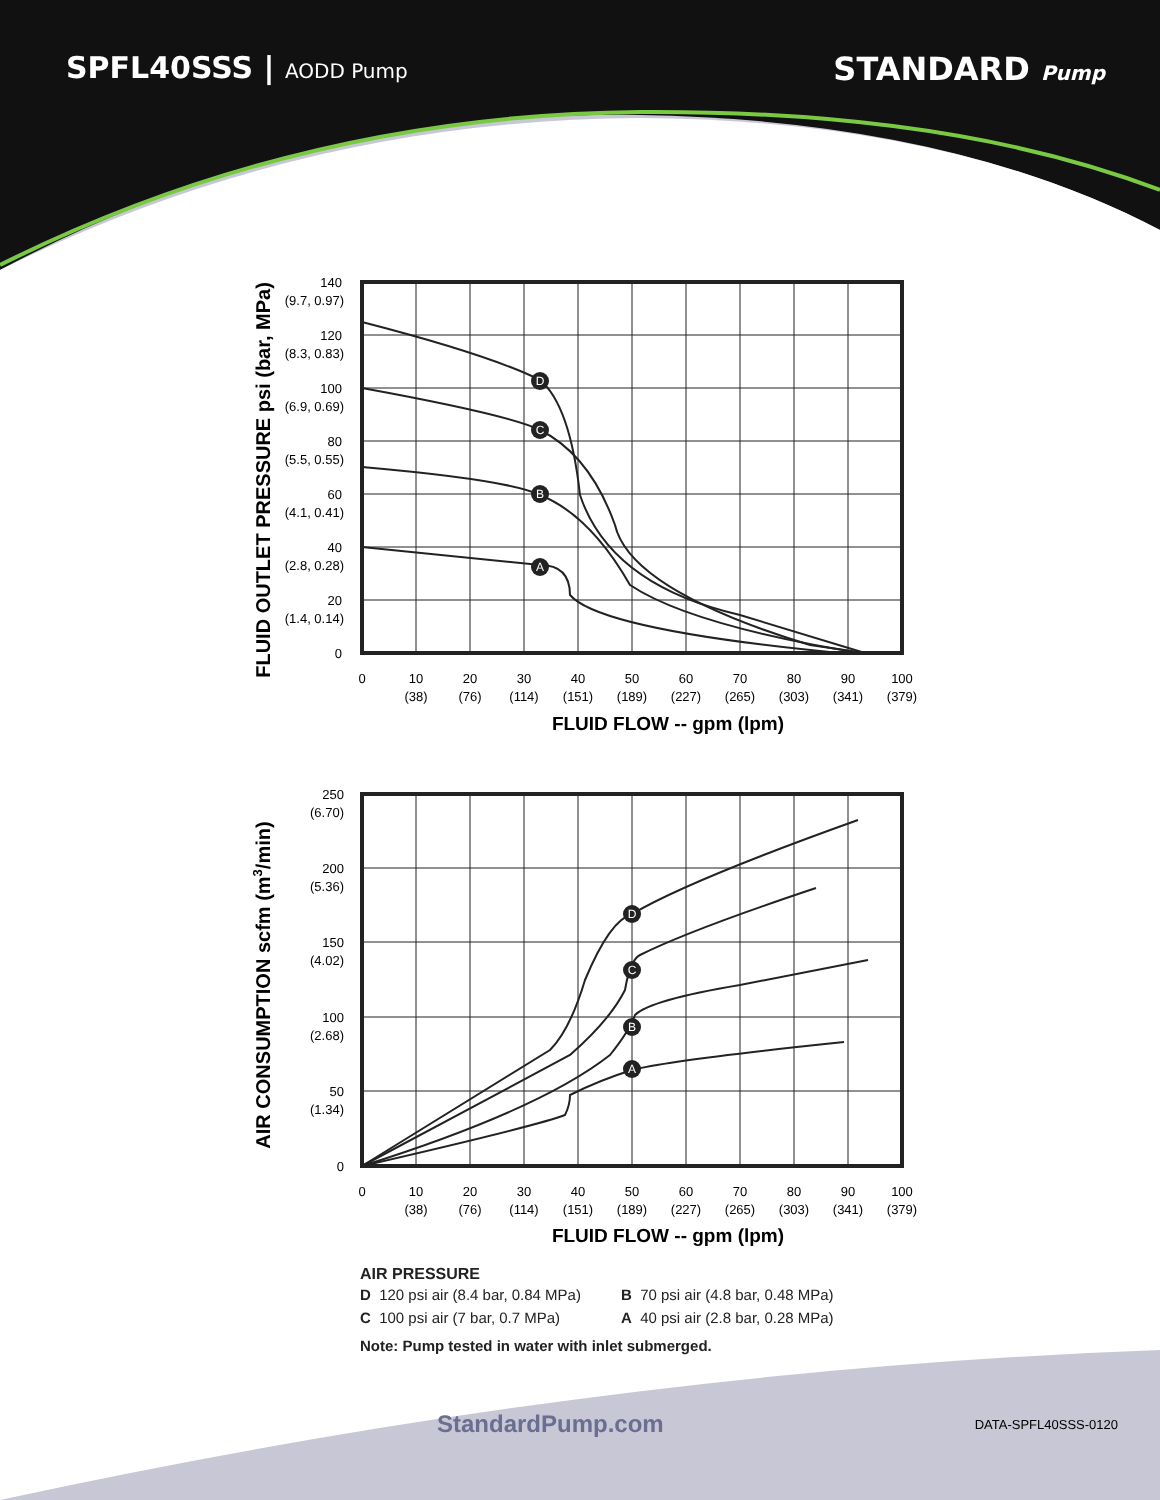SPFL40SSS | AODD Pump
STANDARD Pump
FLUID OUTLET PRESSURE psi (bar, MPa)
D
C
B
A
140
(9.7, 0.97)
120
(8.3, 0.83)
100
(6.9, 0.69)
80
(5.5, 0.55)
60
(4.1, 0.41)
40
(2.8, 0.28)
20
(1.4, 0.14)
0
0
10
(38)
20
(76)
30
(114)
40
(151)
50
(189)
60
(227)
70
(265)
80
(303)
90
(341)
100
(379)
FLUID FLOW -- gpm (lpm)
AIR CONSUMPTION scfm (m3/min)
D
C
B
A
250
(6.70)
200
(5.36)
150
(4.02)
100
(2.68)
50
(1.34)
0
0
10
(38)
20
(76)
30
(114)
40
(151)
50
(189)
60
(227)
70
(265)
80
(303)
90
(341)
100
(379)
FLUID FLOW -- gpm (lpm)
AIR PRESSURE
| D 120 psi air (8.4 bar, 0.84 MPa) | B 70 psi air (4.8 bar, 0.48 MPa) |
| C 100 psi air (7 bar, 0.7 MPa) | A 40 psi air (2.8 bar, 0.28 MPa) |
Note: Pump tested in water with inlet submerged.
StandardPump.com
DATA-SPFL40SSS-0120